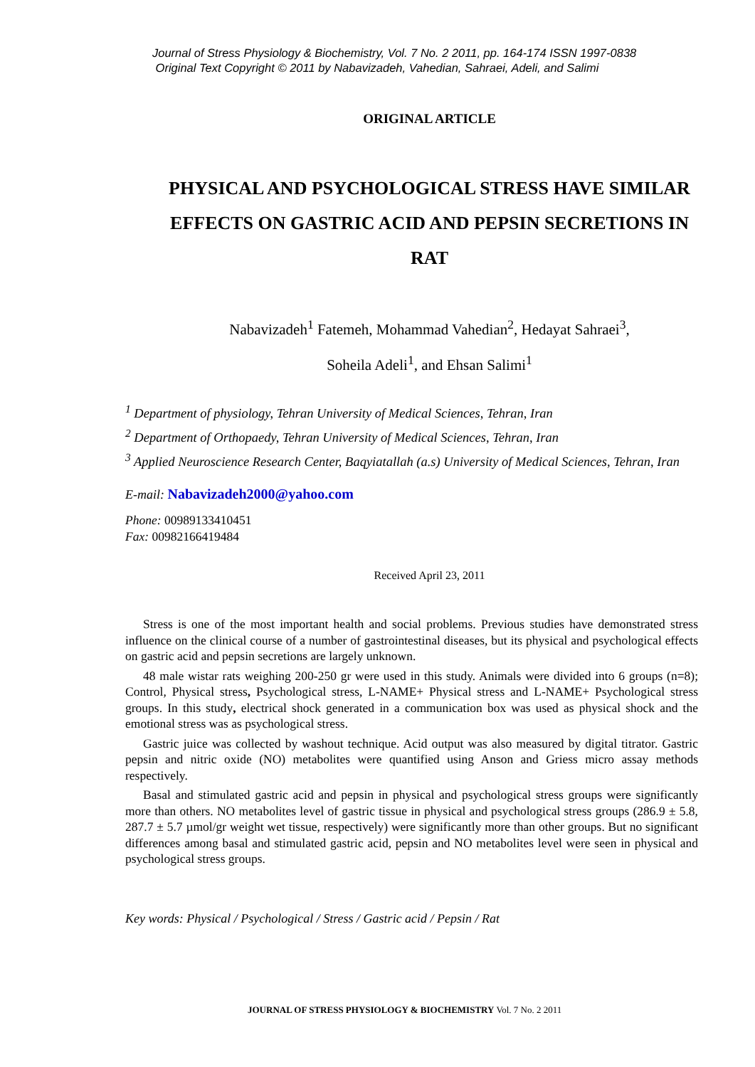Journal of Stress Physiology & Biochemistry, Vol. 7 No. 2 2011, pp. 164-174 ISSN 1997-0838
Original Text Copyright © 2011 by Nabavizadeh, Vahedian, Sahraei, Adeli, and Salimi
ORIGINAL ARTICLE
PHYSICAL AND PSYCHOLOGICAL STRESS HAVE SIMILAR EFFECTS ON GASTRIC ACID AND PEPSIN SECRETIONS IN RAT
Nabavizadeh<sup>1</sup> Fatemeh, Mohammad Vahedian<sup>2</sup>, Hedayat Sahraei<sup>3</sup>,
Soheila Adeli<sup>1</sup>, and Ehsan Salimi<sup>1</sup>
<sup>1</sup> Department of physiology, Tehran University of Medical Sciences, Tehran, Iran
<sup>2</sup> Department of Orthopaedy, Tehran University of Medical Sciences, Tehran, Iran
<sup>3</sup> Applied Neuroscience Research Center, Baqyiatallah (a.s) University of Medical Sciences, Tehran, Iran
E-mail: Nabavizadeh2000@yahoo.com
Phone: 00989133410451
Fax: 00982166419484
Received April 23, 2011
Stress is one of the most important health and social problems. Previous studies have demonstrated stress influence on the clinical course of a number of gastrointestinal diseases, but its physical and psychological effects on gastric acid and pepsin secretions are largely unknown.
48 male wistar rats weighing 200-250 gr were used in this study. Animals were divided into 6 groups (n=8); Control, Physical stress, Psychological stress, L-NAME+ Physical stress and L-NAME+ Psychological stress groups. In this study, electrical shock generated in a communication box was used as physical shock and the emotional stress was as psychological stress.
Gastric juice was collected by washout technique. Acid output was also measured by digital titrator. Gastric pepsin and nitric oxide (NO) metabolites were quantified using Anson and Griess micro assay methods respectively.
Basal and stimulated gastric acid and pepsin in physical and psychological stress groups were significantly more than others. NO metabolites level of gastric tissue in physical and psychological stress groups (286.9 ± 5.8, 287.7 ± 5.7 µmol/gr weight wet tissue, respectively) were significantly more than other groups. But no significant differences among basal and stimulated gastric acid, pepsin and NO metabolites level were seen in physical and psychological stress groups.
Key words: Physical / Psychological / Stress / Gastric acid / Pepsin / Rat
JOURNAL OF STRESS PHYSIOLOGY & BIOCHEMISTRY Vol. 7 No. 2 2011